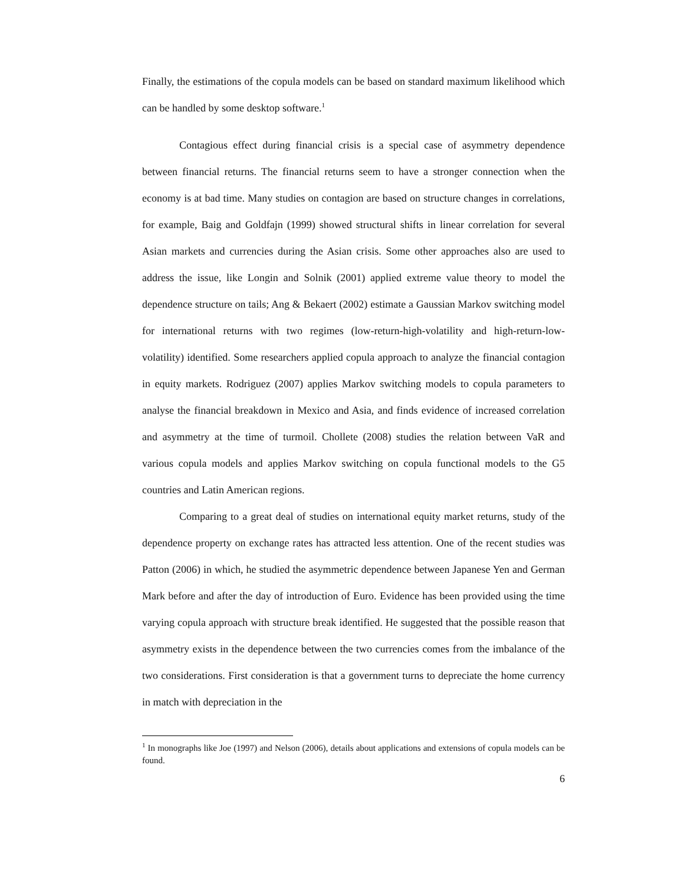Finally, the estimations of the copula models can be based on standard maximum likelihood which can be handled by some desktop software.<sup>1</sup>
Contagious effect during financial crisis is a special case of asymmetry dependence between financial returns. The financial returns seem to have a stronger connection when the economy is at bad time. Many studies on contagion are based on structure changes in correlations, for example, Baig and Goldfajn (1999) showed structural shifts in linear correlation for several Asian markets and currencies during the Asian crisis. Some other approaches also are used to address the issue, like Longin and Solnik (2001) applied extreme value theory to model the dependence structure on tails; Ang & Bekaert (2002) estimate a Gaussian Markov switching model for international returns with two regimes (low-return-high-volatility and high-return-low-volatility) identified. Some researchers applied copula approach to analyze the financial contagion in equity markets. Rodriguez (2007) applies Markov switching models to copula parameters to analyse the financial breakdown in Mexico and Asia, and finds evidence of increased correlation and asymmetry at the time of turmoil. Chollete (2008) studies the relation between VaR and various copula models and applies Markov switching on copula functional models to the G5 countries and Latin American regions.
Comparing to a great deal of studies on international equity market returns, study of the dependence property on exchange rates has attracted less attention. One of the recent studies was Patton (2006) in which, he studied the asymmetric dependence between Japanese Yen and German Mark before and after the day of introduction of Euro. Evidence has been provided using the time varying copula approach with structure break identified. He suggested that the possible reason that asymmetry exists in the dependence between the two currencies comes from the imbalance of the two considerations. First consideration is that a government turns to depreciate the home currency in match with depreciation in the
<sup>1</sup> In monographs like Joe (1997) and Nelson (2006), details about applications and extensions of copula models can be found.
6